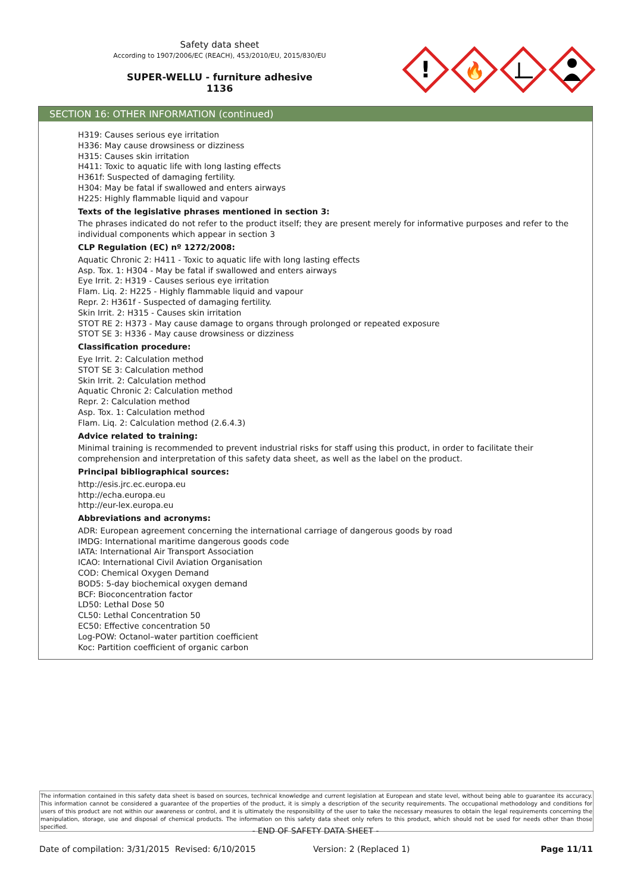Safety data sheet
According to 1907/2006/EC (REACH), 453/2010/EU, 2015/830/EU
SUPER-WELLU - furniture adhesive
1136
!
🔥
SECTION 16: OTHER INFORMATION (continued)
H319: Causes serious eye irritation
H336: May cause drowsiness or dizziness
H315: Causes skin irritation
H411: Toxic to aquatic life with long lasting effects
H361f: Suspected of damaging fertility.
H304: May be fatal if swallowed and enters airways
H225: Highly flammable liquid and vapour
Texts of the legislative phrases mentioned in section 3:
The phrases indicated do not refer to the product itself; they are present merely for informative purposes and refer to the individual components which appear in section 3
CLP Regulation (EC) nº 1272/2008:
Aquatic Chronic 2: H411 - Toxic to aquatic life with long lasting effects
Asp. Tox. 1: H304 - May be fatal if swallowed and enters airways
Eye Irrit. 2: H319 - Causes serious eye irritation
Flam. Liq. 2: H225 - Highly flammable liquid and vapour
Repr. 2: H361f - Suspected of damaging fertility.
Skin Irrit. 2: H315 - Causes skin irritation
STOT RE 2: H373 - May cause damage to organs through prolonged or repeated exposure
STOT SE 3: H336 - May cause drowsiness or dizziness
Classification procedure:
Eye Irrit. 2: Calculation method
STOT SE 3: Calculation method
Skin Irrit. 2: Calculation method
Aquatic Chronic 2: Calculation method
Repr. 2: Calculation method
Asp. Tox. 1: Calculation method
Flam. Liq. 2: Calculation method (2.6.4.3)
Advice related to training:
Minimal training is recommended to prevent industrial risks for staff using this product, in order to facilitate their comprehension and interpretation of this safety data sheet, as well as the label on the product.
Principal bibliographical sources:
http://esis.jrc.ec.europa.eu
http://echa.europa.eu
http://eur-lex.europa.eu
Abbreviations and acronyms:
ADR: European agreement concerning the international carriage of dangerous goods by road
IMDG: International maritime dangerous goods code
IATA: International Air Transport Association
ICAO: International Civil Aviation Organisation
COD: Chemical Oxygen Demand
BOD5: 5-day biochemical oxygen demand
BCF: Bioconcentration factor
LD50: Lethal Dose 50
CL50: Lethal Concentration 50
EC50: Effective concentration 50
Log-POW: Octanol–water partition coefficient
Koc: Partition coefficient of organic carbon
The information contained in this safety data sheet is based on sources, technical knowledge and current legislation at European and state level, without being able to guarantee its accuracy. This information cannot be considered a guarantee of the properties of the product, it is simply a description of the security requirements. The occupational methodology and conditions for users of this product are not within our awareness or control, and it is ultimately the responsibility of the user to take the necessary measures to obtain the legal requirements concerning the manipulation, storage, use and disposal of chemical products. The information on this safety data sheet only refers to this product, which should not be used for needs other than those specified.
- END OF SAFETY DATA SHEET -
Date of compilation: 3/31/2015 Revised: 6/10/2015 Version: 2 (Replaced 1) Page 11/11